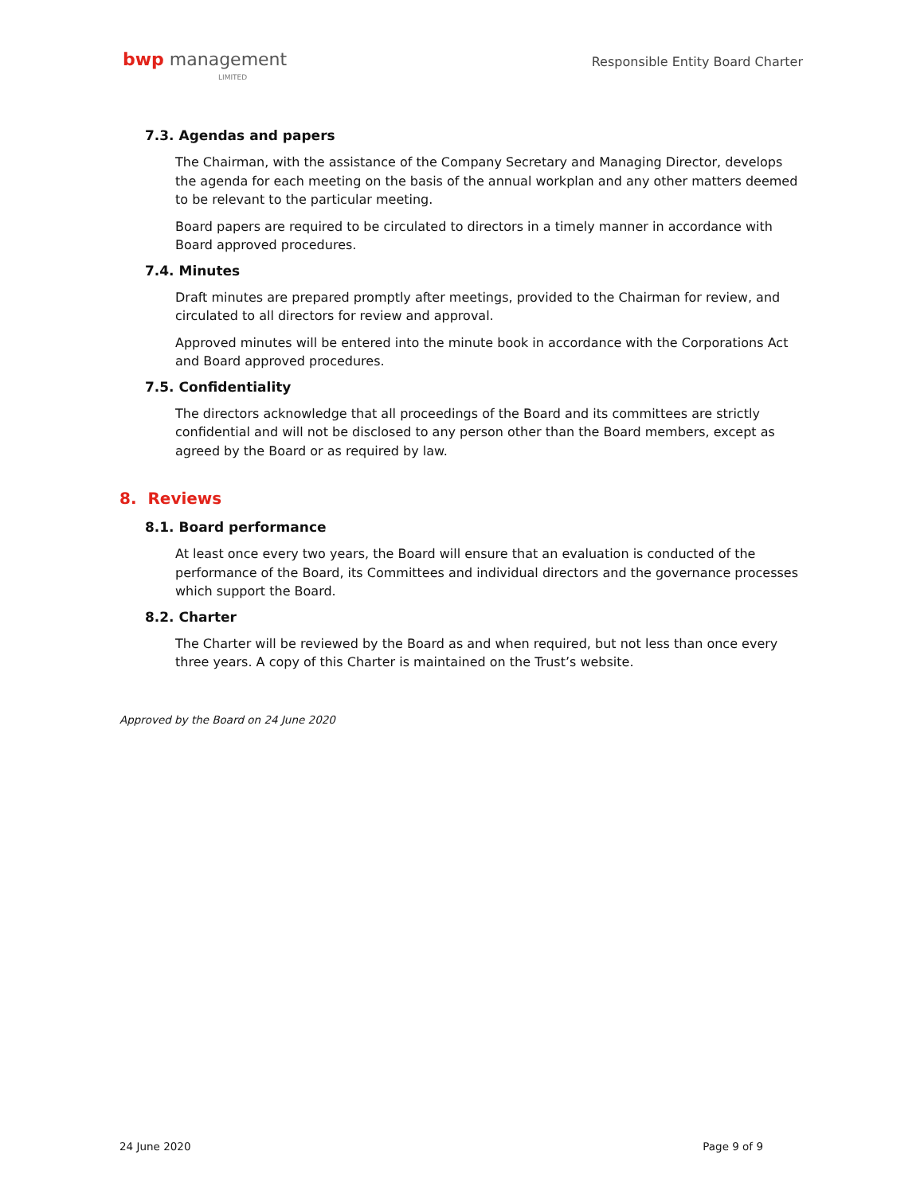bwp management
LIMITED
Responsible Entity Board Charter
7.3. Agendas and papers
The Chairman, with the assistance of the Company Secretary and Managing Director, develops the agenda for each meeting on the basis of the annual workplan and any other matters deemed to be relevant to the particular meeting.
Board papers are required to be circulated to directors in a timely manner in accordance with Board approved procedures.
7.4. Minutes
Draft minutes are prepared promptly after meetings, provided to the Chairman for review, and circulated to all directors for review and approval.
Approved minutes will be entered into the minute book in accordance with the Corporations Act and Board approved procedures.
7.5. Confidentiality
The directors acknowledge that all proceedings of the Board and its committees are strictly confidential and will not be disclosed to any person other than the Board members, except as agreed by the Board or as required by law.
8. Reviews
8.1. Board performance
At least once every two years, the Board will ensure that an evaluation is conducted of the performance of the Board, its Committees and individual directors and the governance processes which support the Board.
8.2. Charter
The Charter will be reviewed by the Board as and when required, but not less than once every three years. A copy of this Charter is maintained on the Trust’s website.
Approved by the Board on 24 June 2020
24 June 2020 Page 9 of 9